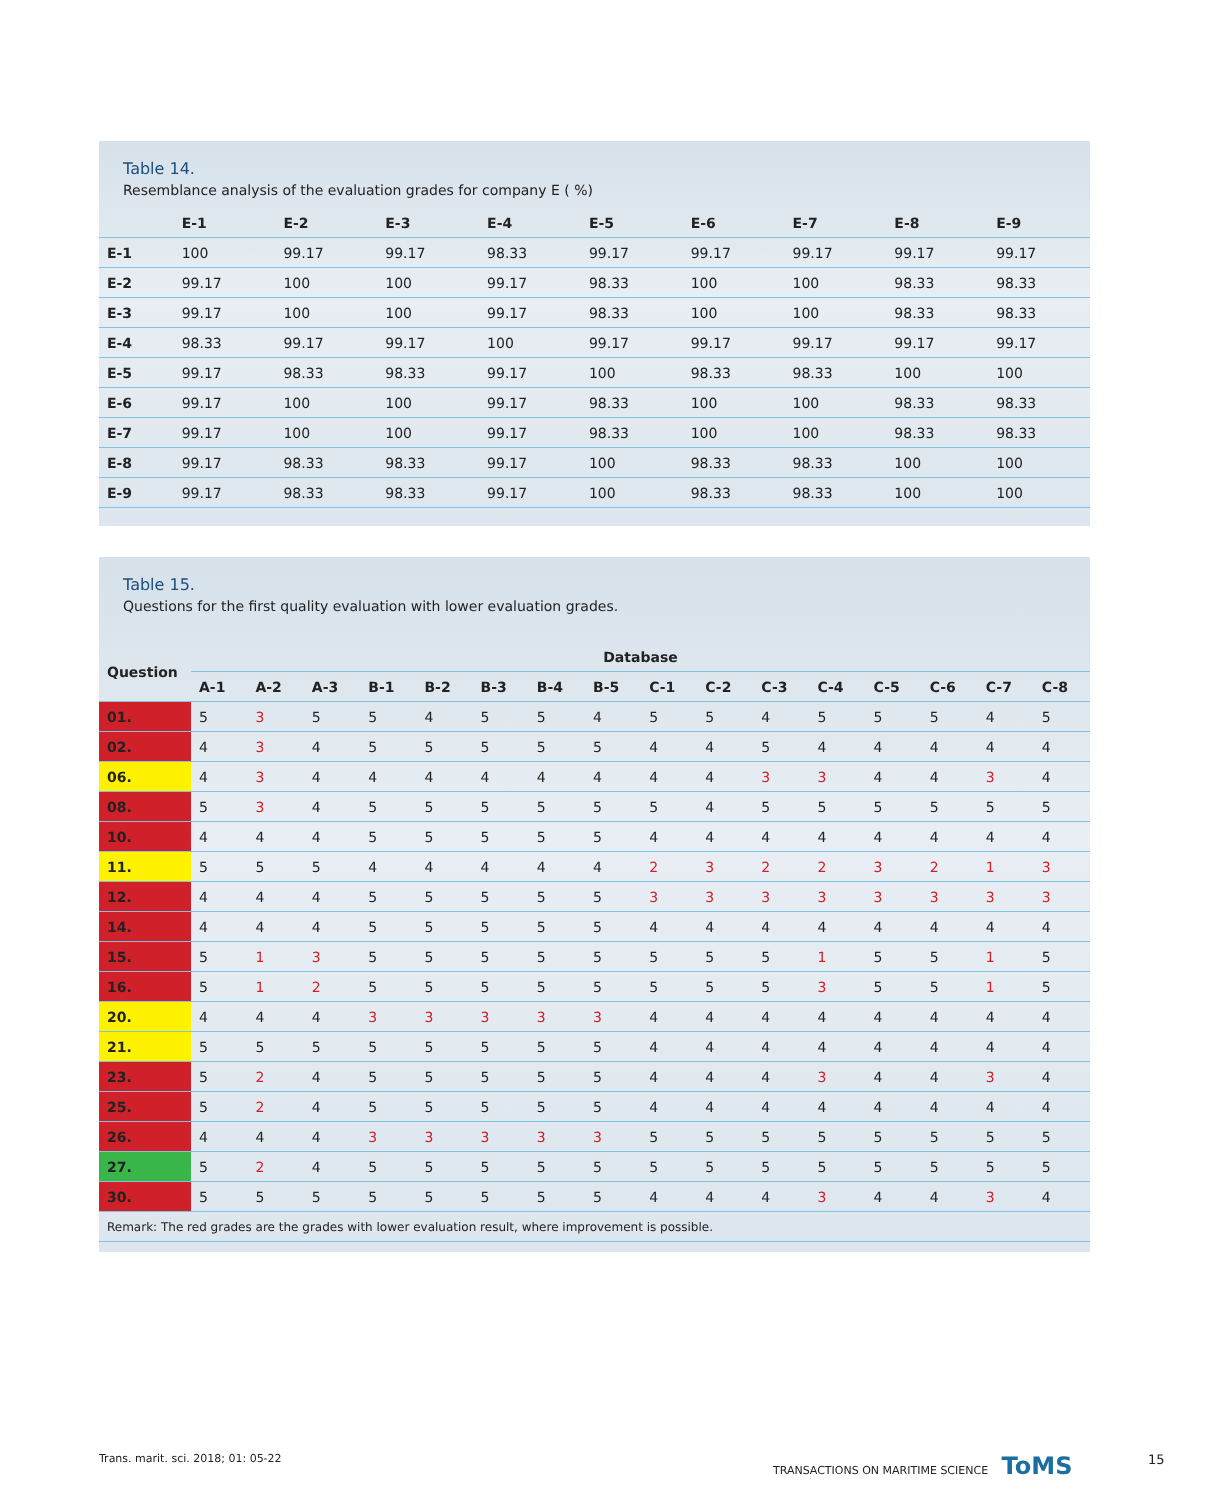Table 14.
Resemblance analysis of the evaluation grades for company E ( %)
| | E-1 | E-2 | E-3 | E-4 | E-5 | E-6 | E-7 | E-8 | E-9 |
| --- | --- | --- | --- | --- | --- | --- | --- | --- | --- |
| E-1 | 100 | 99.17 | 99.17 | 98.33 | 99.17 | 99.17 | 99.17 | 99.17 | 99.17 |
| E-2 | 99.17 | 100 | 100 | 99.17 | 98.33 | 100 | 100 | 98.33 | 98.33 |
| E-3 | 99.17 | 100 | 100 | 99.17 | 98.33 | 100 | 100 | 98.33 | 98.33 |
| E-4 | 98.33 | 99.17 | 99.17 | 100 | 99.17 | 99.17 | 99.17 | 99.17 | 99.17 |
| E-5 | 99.17 | 98.33 | 98.33 | 99.17 | 100 | 98.33 | 98.33 | 100 | 100 |
| E-6 | 99.17 | 100 | 100 | 99.17 | 98.33 | 100 | 100 | 98.33 | 98.33 |
| E-7 | 99.17 | 100 | 100 | 99.17 | 98.33 | 100 | 100 | 98.33 | 98.33 |
| E-8 | 99.17 | 98.33 | 98.33 | 99.17 | 100 | 98.33 | 98.33 | 100 | 100 |
| E-9 | 99.17 | 98.33 | 98.33 | 99.17 | 100 | 98.33 | 98.33 | 100 | 100 |
Table 15.
Questions for the first quality evaluation with lower evaluation grades.
| Question | Database | | | | | | | | | | | | | | | |
| --- | --- | --- | --- | --- | --- | --- | --- | --- | --- | --- | --- | --- | --- | --- | --- | --- |
| | A-1 | A-2 | A-3 | B-1 | B-2 | B-3 | B-4 | B-5 | C-1 | C-2 | C-3 | C-4 | C-5 | C-6 | C-7 | C-8 |
| 01. | 5 | 3 | 5 | 5 | 4 | 5 | 5 | 4 | 5 | 5 | 4 | 5 | 5 | 5 | 4 | 5 |
| 02. | 4 | 3 | 4 | 5 | 5 | 5 | 5 | 5 | 4 | 4 | 5 | 4 | 4 | 4 | 4 | 4 |
| 06. | 4 | 3 | 4 | 4 | 4 | 4 | 4 | 4 | 4 | 4 | 3 | 3 | 4 | 4 | 3 | 4 |
| 08. | 5 | 3 | 4 | 5 | 5 | 5 | 5 | 5 | 5 | 4 | 5 | 5 | 5 | 5 | 5 | 5 |
| 10. | 4 | 4 | 4 | 5 | 5 | 5 | 5 | 5 | 4 | 4 | 4 | 4 | 4 | 4 | 4 | 4 |
| 11. | 5 | 5 | 5 | 4 | 4 | 4 | 4 | 4 | 2 | 3 | 2 | 2 | 3 | 2 | 1 | 3 |
| 12. | 4 | 4 | 4 | 5 | 5 | 5 | 5 | 5 | 3 | 3 | 3 | 3 | 3 | 3 | 3 | 3 |
| 14. | 4 | 4 | 4 | 5 | 5 | 5 | 5 | 5 | 4 | 4 | 4 | 4 | 4 | 4 | 4 | 4 |
| 15. | 5 | 1 | 3 | 5 | 5 | 5 | 5 | 5 | 5 | 5 | 5 | 1 | 5 | 5 | 1 | 5 |
| 16. | 5 | 1 | 2 | 5 | 5 | 5 | 5 | 5 | 5 | 5 | 5 | 3 | 5 | 5 | 1 | 5 |
| 20. | 4 | 4 | 4 | 3 | 3 | 3 | 3 | 3 | 4 | 4 | 4 | 4 | 4 | 4 | 4 | 4 |
| 21. | 5 | 5 | 5 | 5 | 5 | 5 | 5 | 5 | 4 | 4 | 4 | 4 | 4 | 4 | 4 | 4 |
| 23. | 5 | 2 | 4 | 5 | 5 | 5 | 5 | 5 | 4 | 4 | 4 | 3 | 4 | 4 | 3 | 4 |
| 25. | 5 | 2 | 4 | 5 | 5 | 5 | 5 | 5 | 4 | 4 | 4 | 4 | 4 | 4 | 4 | 4 |
| 26. | 4 | 4 | 4 | 3 | 3 | 3 | 3 | 3 | 5 | 5 | 5 | 5 | 5 | 5 | 5 | 5 |
| 27. | 5 | 2 | 4 | 5 | 5 | 5 | 5 | 5 | 5 | 5 | 5 | 5 | 5 | 5 | 5 | 5 |
| 30. | 5 | 5 | 5 | 5 | 5 | 5 | 5 | 5 | 4 | 4 | 4 | 3 | 4 | 4 | 3 | 4 |
| Remark: The red grades are the grades with lower evaluation result, where improvement is possible. | | | | | | | | | | | | | | | | |
Trans. marit. sci. 2018; 01: 05-22
TRANSACTIONS ON MARITIME SCIENCE ToMS
15